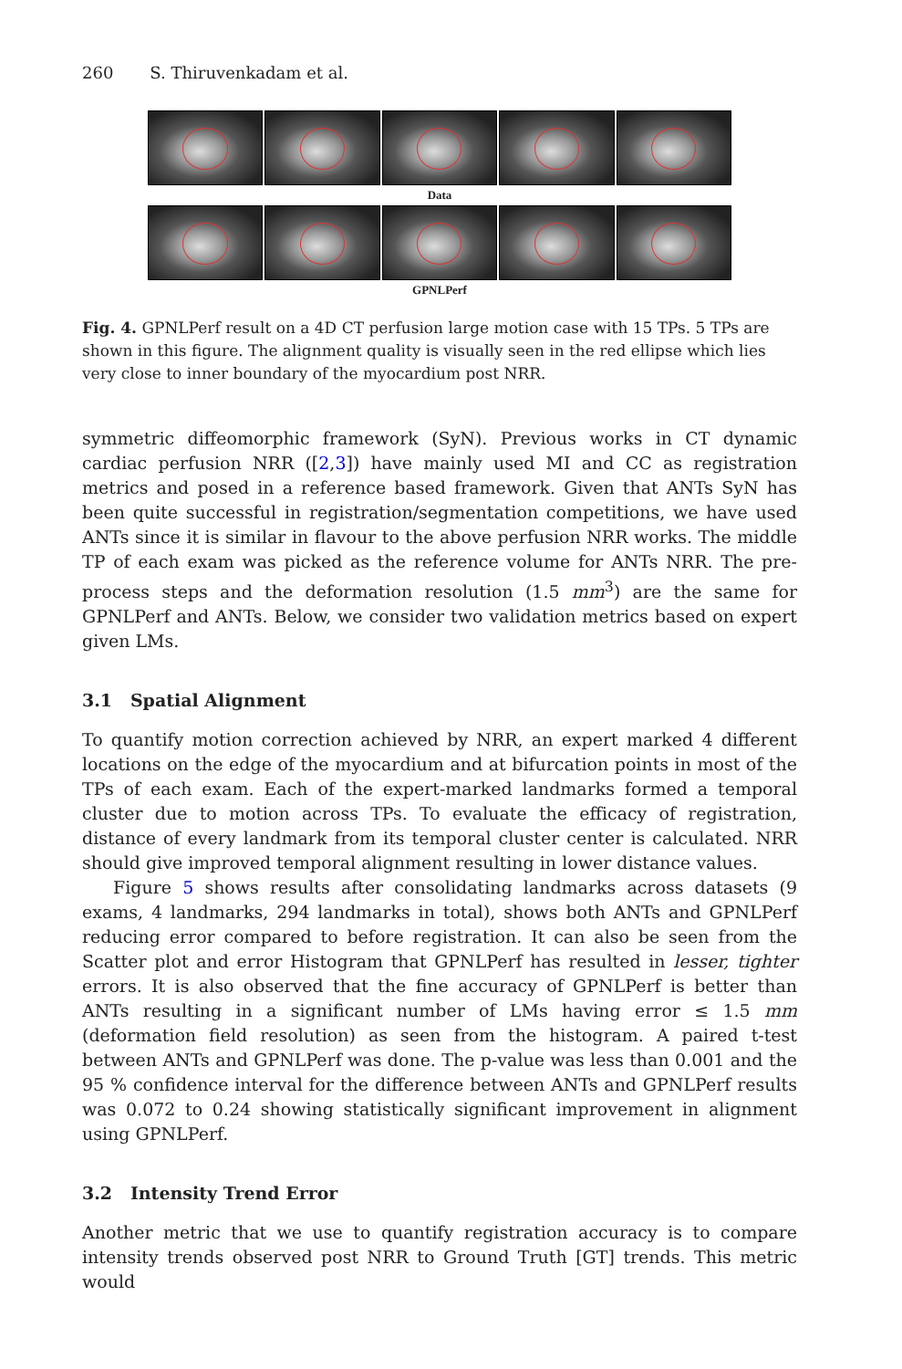260 S. Thiruvenkadam et al.
Data
GPNLPerf
Fig. 4. GPNLPerf result on a 4D CT perfusion large motion case with 15 TPs. 5 TPs are shown in this figure. The alignment quality is visually seen in the red ellipse which lies very close to inner boundary of the myocardium post NRR.
symmetric diffeomorphic framework (SyN). Previous works in CT dynamic cardiac perfusion NRR ([2,3]) have mainly used MI and CC as registration metrics and posed in a reference based framework. Given that ANTs SyN has been quite successful in registration/segmentation competitions, we have used ANTs since it is similar in flavour to the above perfusion NRR works. The middle TP of each exam was picked as the reference volume for ANTs NRR. The pre-process steps and the deformation resolution (1.5 mm<sup>3</sup>) are the same for GPNLPerf and ANTs. Below, we consider two validation metrics based on expert given LMs.
3.1 Spatial Alignment
To quantify motion correction achieved by NRR, an expert marked 4 different locations on the edge of the myocardium and at bifurcation points in most of the TPs of each exam. Each of the expert-marked landmarks formed a temporal cluster due to motion across TPs. To evaluate the efficacy of registration, distance of every landmark from its temporal cluster center is calculated. NRR should give improved temporal alignment resulting in lower distance values.
Figure 5 shows results after consolidating landmarks across datasets (9 exams, 4 landmarks, 294 landmarks in total), shows both ANTs and GPNLPerf reducing error compared to before registration. It can also be seen from the Scatter plot and error Histogram that GPNLPerf has resulted in lesser, tighter errors. It is also observed that the fine accuracy of GPNLPerf is better than ANTs resulting in a significant number of LMs having error ≤ 1.5 mm (deformation field resolution) as seen from the histogram. A paired t-test between ANTs and GPNLPerf was done. The p-value was less than 0.001 and the 95 % confidence interval for the difference between ANTs and GPNLPerf results was 0.072 to 0.24 showing statistically significant improvement in alignment using GPNLPerf.
3.2 Intensity Trend Error
Another metric that we use to quantify registration accuracy is to compare intensity trends observed post NRR to Ground Truth [GT] trends. This metric would